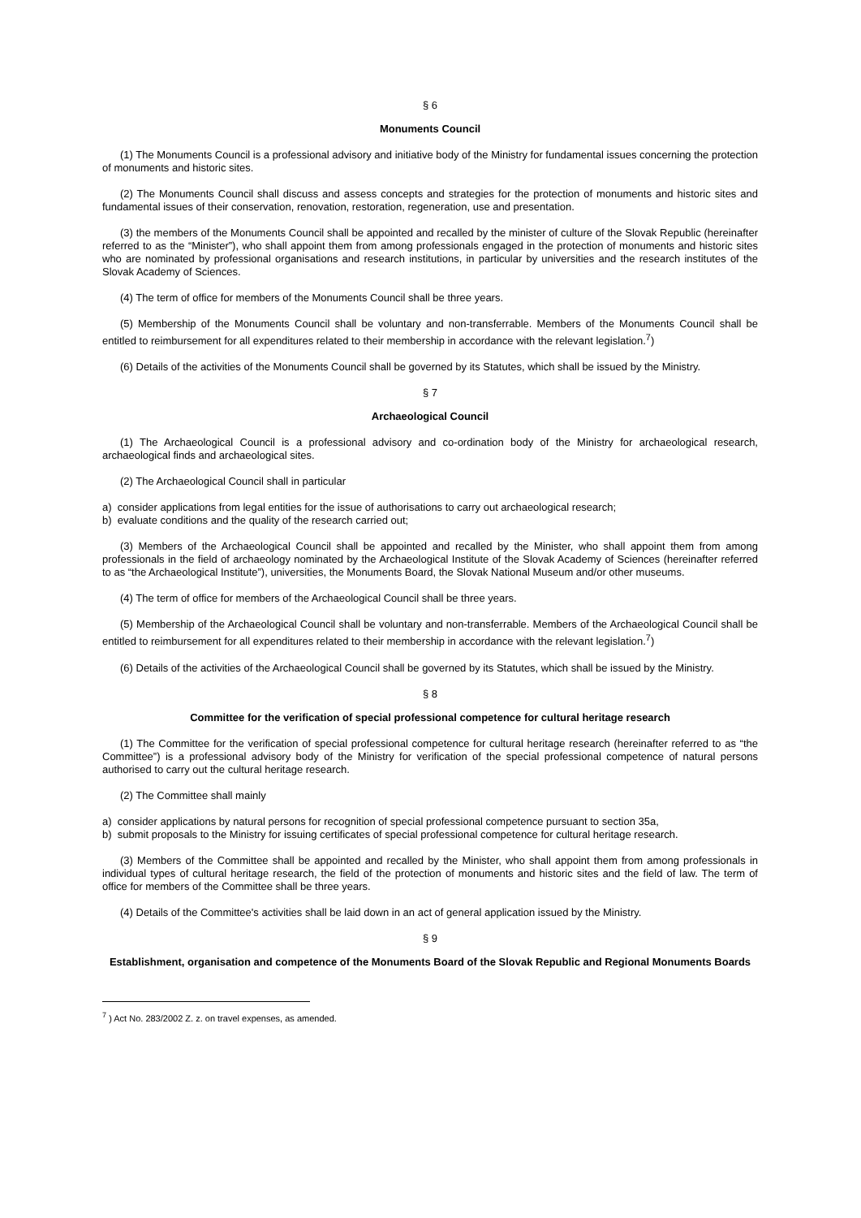§ 6
Monuments Council
(1) The Monuments Council is a professional advisory and initiative body of the Ministry for fundamental issues concerning the protection of monuments and historic sites.
(2) The Monuments Council shall discuss and assess concepts and strategies for the protection of monuments and historic sites and fundamental issues of their conservation, renovation, restoration, regeneration, use and presentation.
(3) the members of the Monuments Council shall be appointed and recalled by the minister of culture of the Slovak Republic (hereinafter referred to as the “Minister”), who shall appoint them from among professionals engaged in the protection of monuments and historic sites who are nominated by professional organisations and research institutions, in particular by universities and the research institutes of the Slovak Academy of Sciences.
(4) The term of office for members of the Monuments Council shall be three years.
(5) Membership of the Monuments Council shall be voluntary and non-transferrable. Members of the Monuments Council shall be entitled to reimbursement for all expenditures related to their membership in accordance with the relevant legislation.<sup>7</sup>)
(6) Details of the activities of the Monuments Council shall be governed by its Statutes, which shall be issued by the Ministry.
§ 7
Archaeological Council
(1) The Archaeological Council is a professional advisory and co-ordination body of the Ministry for archaeological research, archaeological finds and archaeological sites.
(2) The Archaeological Council shall in particular
a) consider applications from legal entities for the issue of authorisations to carry out archaeological research;
b) evaluate conditions and the quality of the research carried out;
(3) Members of the Archaeological Council shall be appointed and recalled by the Minister, who shall appoint them from among professionals in the field of archaeology nominated by the Archaeological Institute of the Slovak Academy of Sciences (hereinafter referred to as “the Archaeological Institute”), universities, the Monuments Board, the Slovak National Museum and/or other museums.
(4) The term of office for members of the Archaeological Council shall be three years.
(5) Membership of the Archaeological Council shall be voluntary and non-transferrable. Members of the Archaeological Council shall be entitled to reimbursement for all expenditures related to their membership in accordance with the relevant legislation.<sup>7</sup>)
(6) Details of the activities of the Archaeological Council shall be governed by its Statutes, which shall be issued by the Ministry.
§ 8
Committee for the verification of special professional competence for cultural heritage research
(1) The Committee for the verification of special professional competence for cultural heritage research (hereinafter referred to as “the Committee”) is a professional advisory body of the Ministry for verification of the special professional competence of natural persons authorised to carry out the cultural heritage research.
(2) The Committee shall mainly
a) consider applications by natural persons for recognition of special professional competence pursuant to section 35a,
b) submit proposals to the Ministry for issuing certificates of special professional competence for cultural heritage research.
(3) Members of the Committee shall be appointed and recalled by the Minister, who shall appoint them from among professionals in individual types of cultural heritage research, the field of the protection of monuments and historic sites and the field of law. The term of office for members of the Committee shall be three years.
(4) Details of the Committee's activities shall be laid down in an act of general application issued by the Ministry.
§ 9
Establishment, organisation and competence of the Monuments Board of the Slovak Republic and Regional Monuments Boards
<sup>7</sup> ) Act No. 283/2002 Z. z. on travel expenses, as amended.